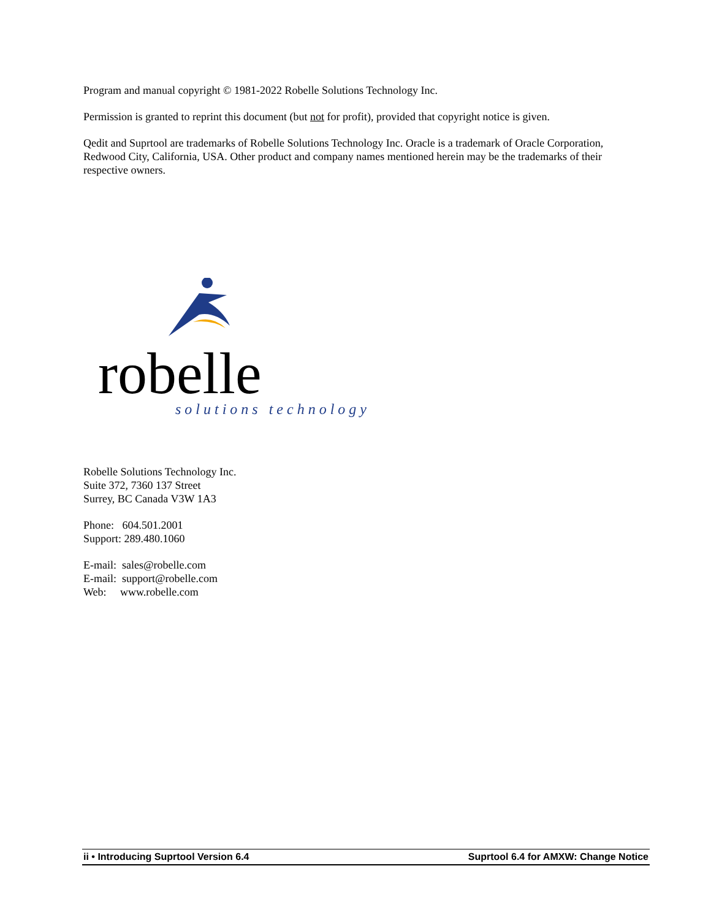Program and manual copyright © 1981-2022 Robelle Solutions Technology Inc.
Permission is granted to reprint this document (but not for profit), provided that copyright notice is given.
Qedit and Suprtool are trademarks of Robelle Solutions Technology Inc. Oracle is a trademark of Oracle Corporation, Redwood City, California, USA. Other product and company names mentioned herein may be the trademarks of their respective owners.
robelle
solutions technology
Robelle Solutions Technology Inc.
Suite 372, 7360 137 Street
Surrey, BC Canada V3W 1A3
Phone: 604.501.2001
Support: 289.480.1060
E-mail: sales@robelle.com
E-mail: support@robelle.com
Web: www.robelle.com
ii • Introducing Suprtool Version 6.4 Suprtool 6.4 for AMXW: Change Notice